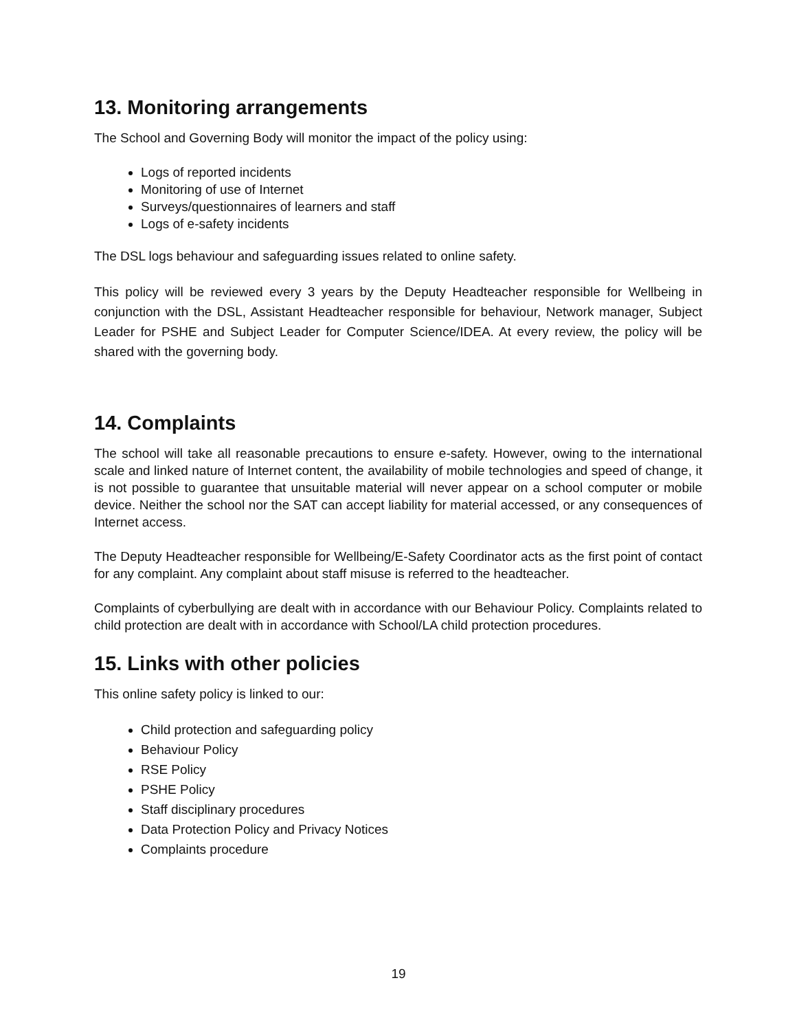13. Monitoring arrangements
The School and Governing Body will monitor the impact of the policy using:
Logs of reported incidents
Monitoring of use of Internet
Surveys/questionnaires of learners and staff
Logs of e-safety incidents
The DSL logs behaviour and safeguarding issues related to online safety.
This policy will be reviewed every 3 years by the Deputy Headteacher responsible for Wellbeing in conjunction with the DSL, Assistant Headteacher responsible for behaviour, Network manager, Subject Leader for PSHE and Subject Leader for Computer Science/IDEA. At every review, the policy will be shared with the governing body.
14. Complaints
The school will take all reasonable precautions to ensure e-safety. However, owing to the international scale and linked nature of Internet content, the availability of mobile technologies and speed of change, it is not possible to guarantee that unsuitable material will never appear on a school computer or mobile device. Neither the school nor the SAT can accept liability for material accessed, or any consequences of Internet access.
The Deputy Headteacher responsible for Wellbeing/E-Safety Coordinator acts as the first point of contact for any complaint. Any complaint about staff misuse is referred to the headteacher.
Complaints of cyberbullying are dealt with in accordance with our Behaviour Policy. Complaints related to child protection are dealt with in accordance with School/LA child protection procedures.
15. Links with other policies
This online safety policy is linked to our:
Child protection and safeguarding policy
Behaviour Policy
RSE Policy
PSHE Policy
Staff disciplinary procedures
Data Protection Policy and Privacy Notices
Complaints procedure
19